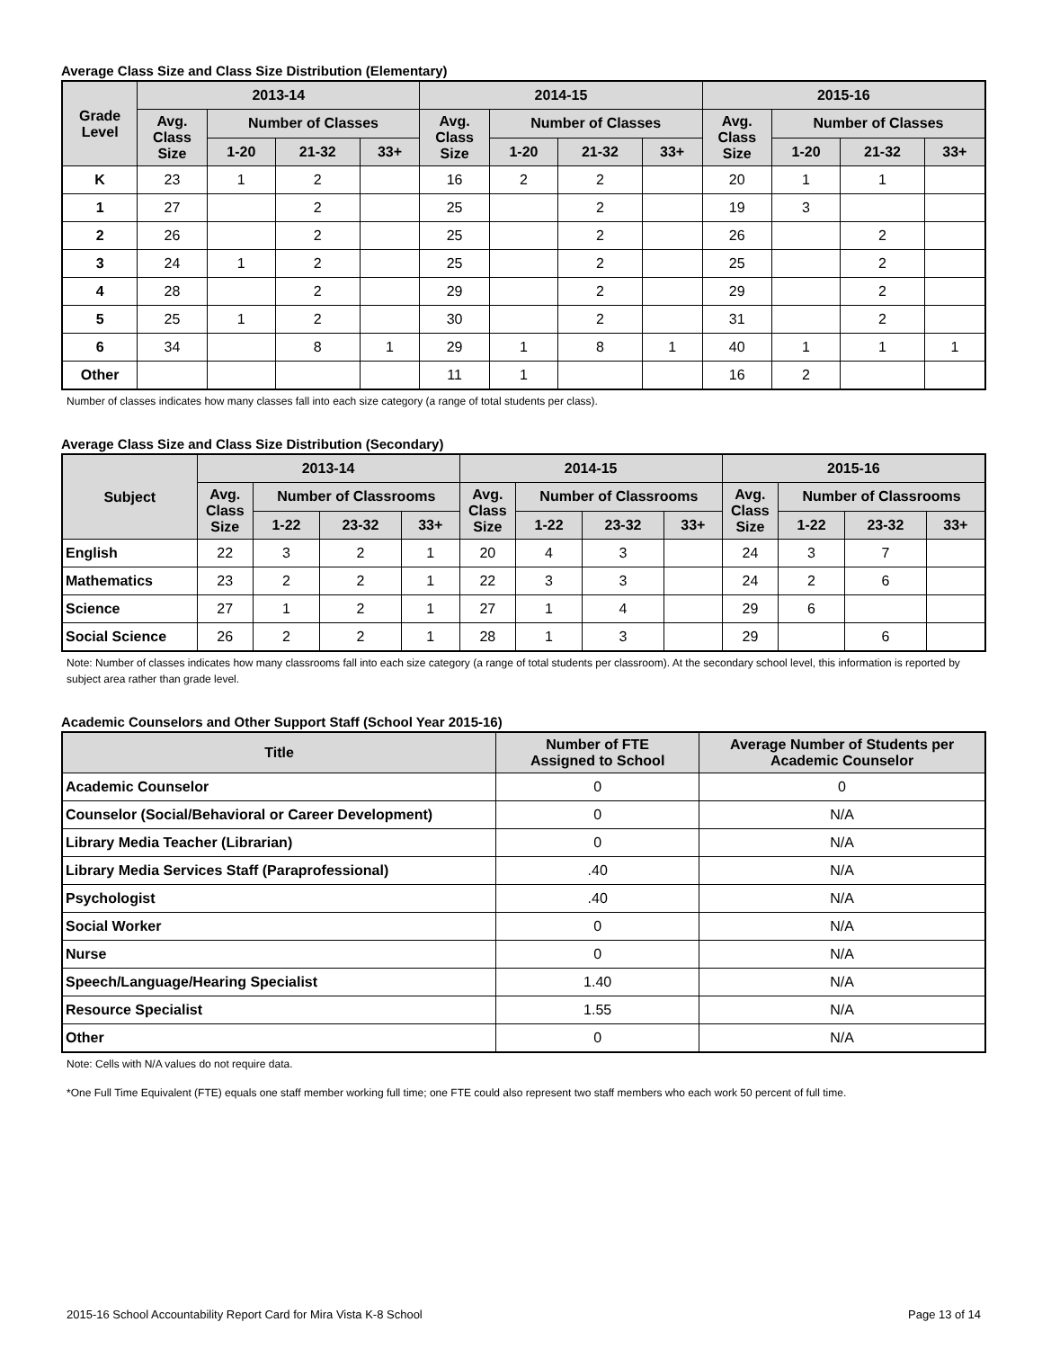Average Class Size and Class Size Distribution (Elementary)
| Grade Level | 2013-14 | | | | 2014-15 | | | | 2015-16 | | | |
| --- | --- | --- | --- | --- | --- | --- | --- | --- | --- | --- | --- | --- |
| | Avg. Class Size | Number of Classes | | | Avg. Class Size | Number of Classes | | | Avg. Class Size | Number of Classes | | |
| | | 1-20 | 21-32 | 33+ | | 1-20 | 21-32 | 33+ | | 1-20 | 21-32 | 33+ |
| K | 23 | 1 | 2 | | 16 | 2 | 2 | | 20 | 1 | 1 | |
| 1 | 27 | | 2 | | 25 | | 2 | | 19 | 3 | | |
| 2 | 26 | | 2 | | 25 | | 2 | | 26 | | 2 | |
| 3 | 24 | 1 | 2 | | 25 | | 2 | | 25 | | 2 | |
| 4 | 28 | | 2 | | 29 | | 2 | | 29 | | 2 | |
| 5 | 25 | 1 | 2 | | 30 | | 2 | | 31 | | 2 | |
| 6 | 34 | | 8 | 1 | 29 | 1 | 8 | 1 | 40 | 1 | 1 | 1 |
| Other | | | | | 11 | 1 | | | 16 | 2 | | |
Number of classes indicates how many classes fall into each size category (a range of total students per class).
Average Class Size and Class Size Distribution (Secondary)
| Subject | 2013-14 | | | | 2014-15 | | | | 2015-16 | | | |
| --- | --- | --- | --- | --- | --- | --- | --- | --- | --- | --- | --- | --- |
| | Avg. Class Size | Number of Classrooms | | | Avg. Class Size | Number of Classrooms | | | Avg. Class Size | Number of Classrooms | | |
| | | 1-22 | 23-32 | 33+ | | 1-22 | 23-32 | 33+ | | 1-22 | 23-32 | 33+ |
| English | 22 | 3 | 2 | 1 | 20 | 4 | 3 | | 24 | 3 | 7 | |
| Mathematics | 23 | 2 | 2 | 1 | 22 | 3 | 3 | | 24 | 2 | 6 | |
| Science | 27 | 1 | 2 | 1 | 27 | 1 | 4 | | 29 | 6 | | |
| Social Science | 26 | 2 | 2 | 1 | 28 | 1 | 3 | | 29 | | 6 | |
Note: Number of classes indicates how many classrooms fall into each size category (a range of total students per classroom). At the secondary school level, this information is reported by subject area rather than grade level.
Academic Counselors and Other Support Staff (School Year 2015-16)
| Title | Number of FTE Assigned to School | Average Number of Students per Academic Counselor |
| --- | --- | --- |
| Academic Counselor | 0 | 0 |
| Counselor (Social/Behavioral or Career Development) | 0 | N/A |
| Library Media Teacher (Librarian) | 0 | N/A |
| Library Media Services Staff (Paraprofessional) | .40 | N/A |
| Psychologist | .40 | N/A |
| Social Worker | 0 | N/A |
| Nurse | 0 | N/A |
| Speech/Language/Hearing Specialist | 1.40 | N/A |
| Resource Specialist | 1.55 | N/A |
| Other | 0 | N/A |
Note: Cells with N/A values do not require data.
*One Full Time Equivalent (FTE) equals one staff member working full time; one FTE could also represent two staff members who each work 50 percent of full time.
2015-16 School Accountability Report Card for Mira Vista K-8 School Page 13 of 14